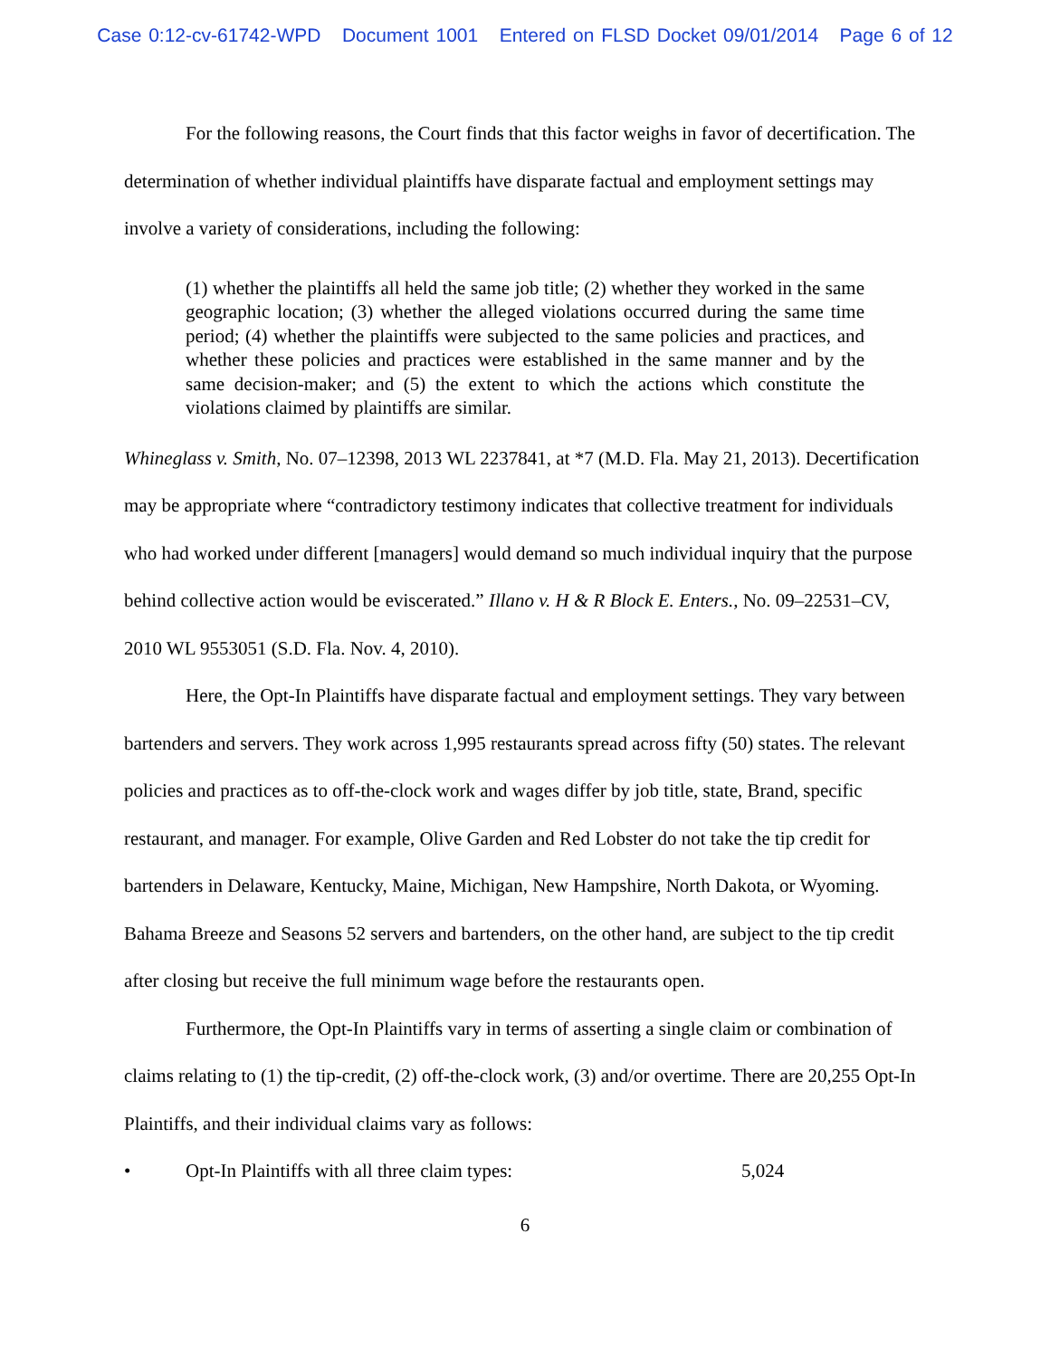Case 0:12-cv-61742-WPD Document 1001 Entered on FLSD Docket 09/01/2014 Page 6 of 12
For the following reasons, the Court finds that this factor weighs in favor of decertification. The determination of whether individual plaintiffs have disparate factual and employment settings may involve a variety of considerations, including the following:
(1) whether the plaintiffs all held the same job title; (2) whether they worked in the same geographic location; (3) whether the alleged violations occurred during the same time period; (4) whether the plaintiffs were subjected to the same policies and practices, and whether these policies and practices were established in the same manner and by the same decision-maker; and (5) the extent to which the actions which constitute the violations claimed by plaintiffs are similar.
Whineglass v. Smith, No. 07–12398, 2013 WL 2237841, at *7 (M.D. Fla. May 21, 2013). Decertification may be appropriate where “contradictory testimony indicates that collective treatment for individuals who had worked under different [managers] would demand so much individual inquiry that the purpose behind collective action would be eviscerated.” Illano v. H & R Block E. Enters., No. 09–22531–CV, 2010 WL 9553051 (S.D. Fla. Nov. 4, 2010).
Here, the Opt-In Plaintiffs have disparate factual and employment settings. They vary between bartenders and servers. They work across 1,995 restaurants spread across fifty (50) states. The relevant policies and practices as to off-the-clock work and wages differ by job title, state, Brand, specific restaurant, and manager. For example, Olive Garden and Red Lobster do not take the tip credit for bartenders in Delaware, Kentucky, Maine, Michigan, New Hampshire, North Dakota, or Wyoming. Bahama Breeze and Seasons 52 servers and bartenders, on the other hand, are subject to the tip credit after closing but receive the full minimum wage before the restaurants open.
Furthermore, the Opt-In Plaintiffs vary in terms of asserting a single claim or combination of claims relating to (1) the tip-credit, (2) off-the-clock work, (3) and/or overtime. There are 20,255 Opt-In Plaintiffs, and their individual claims vary as follows:
• Opt-In Plaintiffs with all three claim types: 5,024
6